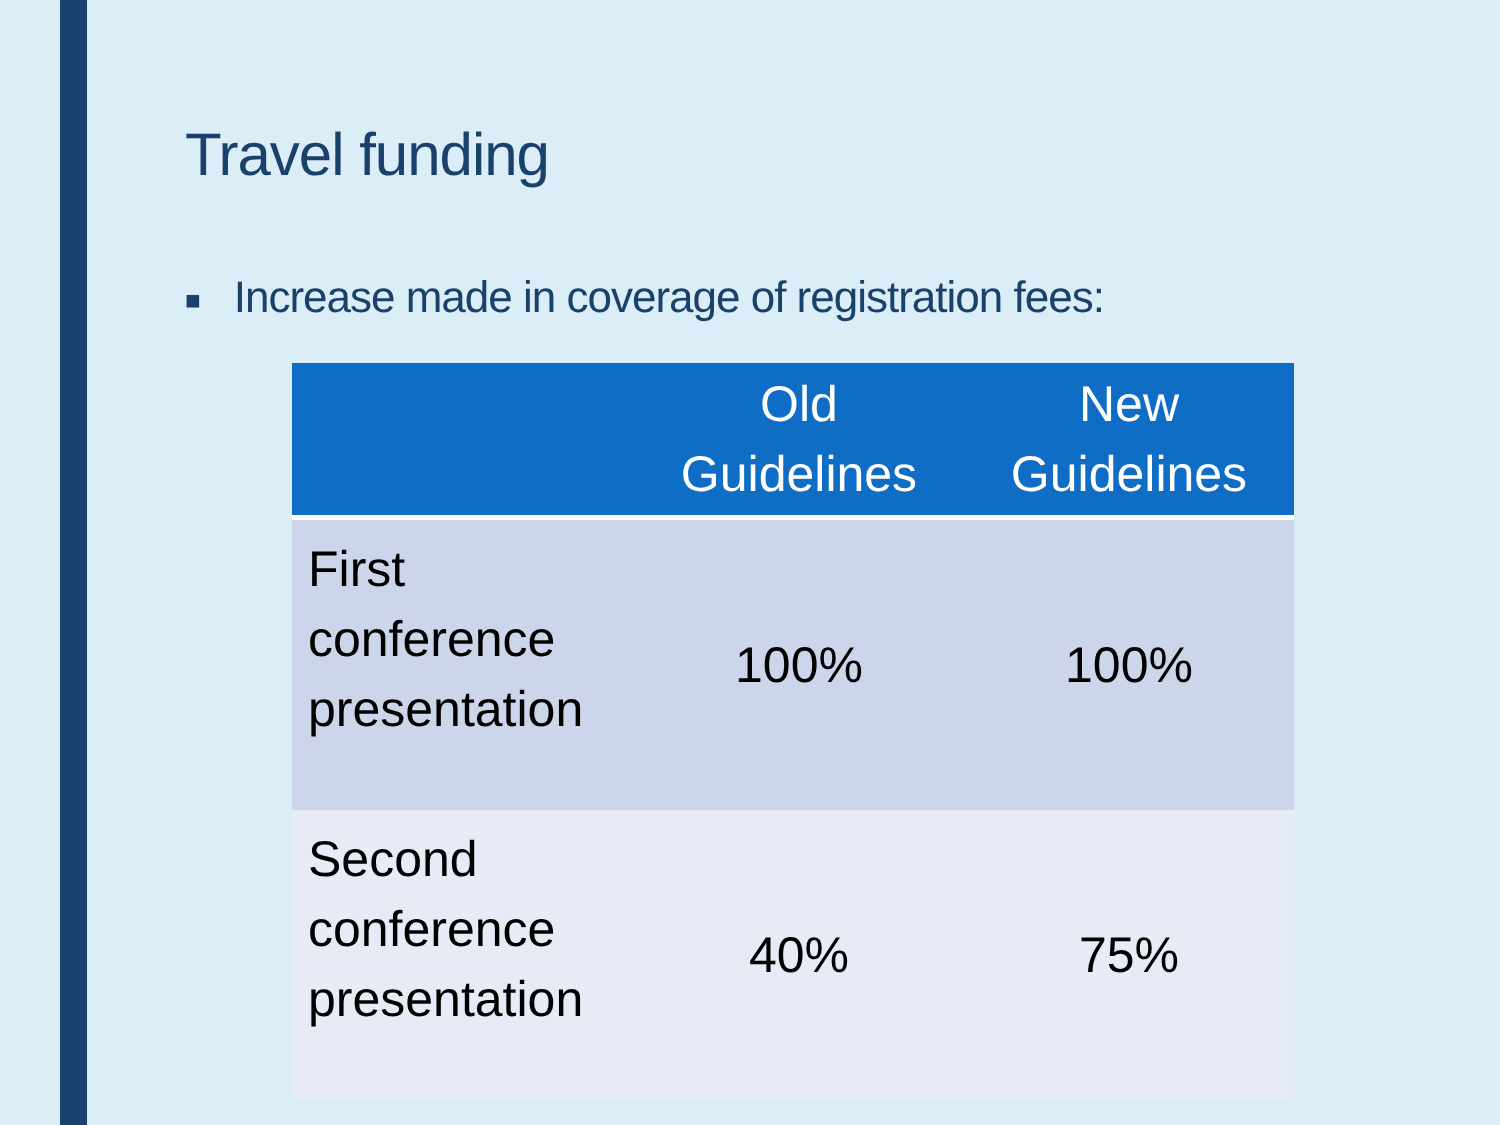Travel funding
■ Increase made in coverage of registration fees:
| | Old Guidelines | New Guidelines |
| --- | --- | --- |
| First conference presentation | 100% | 100% |
| Second conference presentation | 40% | 75% |